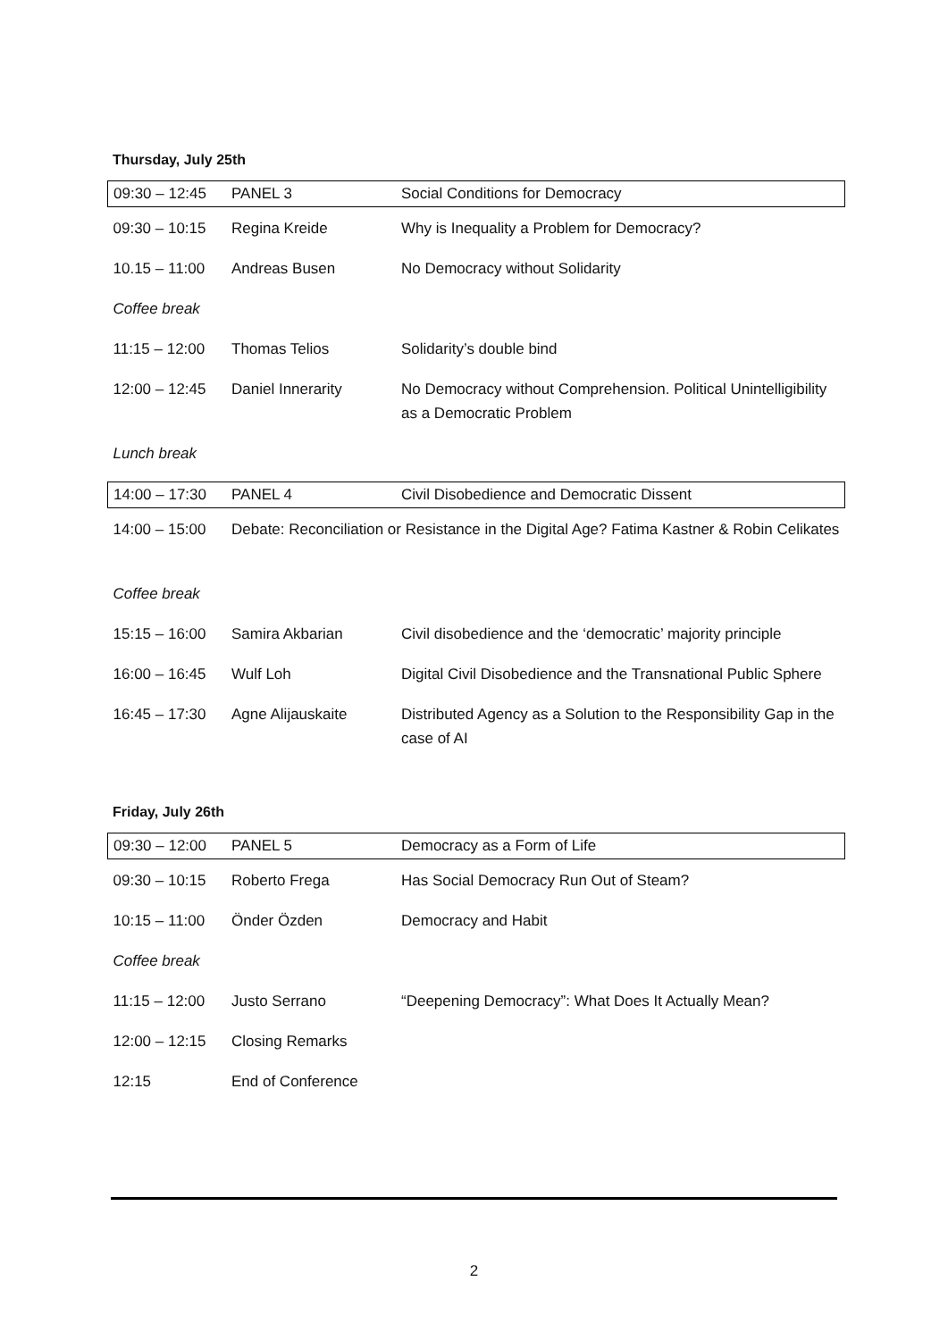Thursday, July 25th
| 09:30 – 12:45 | PANEL 3 | Social Conditions for Democracy |
| 09:30 – 10:15 | Regina Kreide | Why is Inequality a Problem for Democracy? |
| 10.15 – 11:00 | Andreas Busen | No Democracy without Solidarity |
| Coffee break | | |
| 11:15 – 12:00 | Thomas Telios | Solidarity’s double bind |
| 12:00 – 12:45 | Daniel Innerarity | No Democracy without Comprehension. Political Unintelligibility as a Democratic Problem |
| Lunch break | | |
| 14:00 – 17:30 | PANEL 4 | Civil Disobedience and Democratic Dissent |
| 14:00 – 15:00 | Debate: Reconciliation or Resistance in the Digital Age? Fatima Kastner & Robin Celikates | |
| Coffee break | | |
| 15:15 – 16:00 | Samira Akbarian | Civil disobedience and the ‘democratic’ majority principle |
| 16:00 – 16:45 | Wulf Loh | Digital Civil Disobedience and the Transnational Public Sphere |
| 16:45 – 17:30 | Agne Alijauskaite | Distributed Agency as a Solution to the Responsibility Gap in the case of AI |
Friday, July 26th
| 09:30 – 12:00 | PANEL 5 | Democracy as a Form of Life |
| 09:30 – 10:15 | Roberto Frega | Has Social Democracy Run Out of Steam? |
| 10:15 – 11:00 | Önder Özden | Democracy and Habit |
| Coffee break | | |
| 11:15 – 12:00 | Justo Serrano | “Deepening Democracy”: What Does It Actually Mean? |
| 12:00 – 12:15 | Closing Remarks | |
| 12:15 | End of Conference | |
2